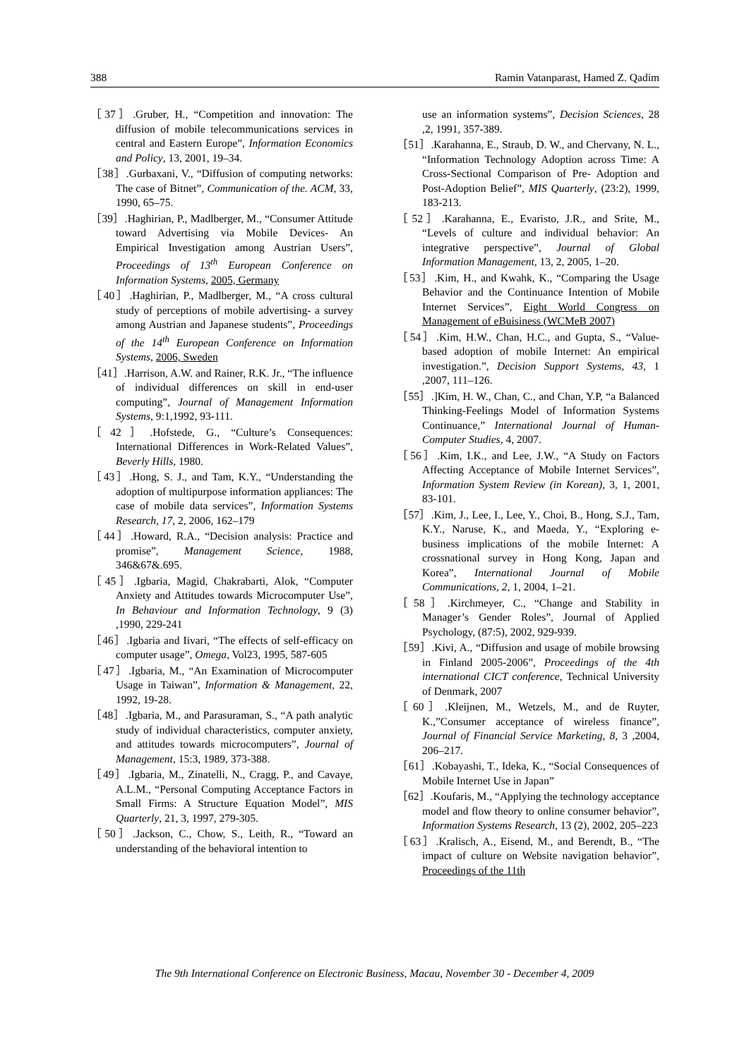388 Ramin Vatanparast, Hamed Z. Qadim
［37］.Gruber, H., “Competition and innovation: The diffusion of mobile telecommunications services in central and Eastern Europe”, Information Economics and Policy, 13, 2001, 19–34.
［38］.Gurbaxani, V., “Diffusion of computing networks: The case of Bitnet”, Communication of the. ACM, 33, 1990, 65–75.
［39］.Haghirian, P., Madlberger, M., “Consumer Attitude toward Advertising via Mobile Devices- An Empirical Investigation among Austrian Users”, Proceedings of 13<sup>th</sup> European Conference on Information Systems, 2005, Germany
［40］.Haghirian, P., Madlberger, M., “A cross cultural study of perceptions of mobile advertising- a survey among Austrian and Japanese students”, Proceedings of the 14<sup>th</sup> European Conference on Information Systems, 2006, Sweden
［41］.Harrison, A.W. and Rainer, R.K. Jr., “The influence of individual differences on skill in end-user computing”, Journal of Management Information Systems, 9:1,1992, 93-111.
［42］.Hofstede, G., “Culture’s Consequences: International Differences in Work-Related Values”, Beverly Hills, 1980.
［43］.Hong, S. J., and Tam, K.Y., “Understanding the adoption of multipurpose information appliances: The case of mobile data services”, Information Systems Research, 17, 2, 2006, 162–179
［44］.Howard, R.A., “Decision analysis: Practice and promise”, Management Science, 1988, 346&67&.695.
［45］.Igbaria, Magid, Chakrabarti, Alok, “Computer Anxiety and Attitudes towards Microcomputer Use”, In Behaviour and Information Technology, 9 (3) ,1990, 229-241
［46］.Igbaria and Iivari, “The effects of self-efficacy on computer usage”, Omega, Vol23, 1995, 587-605
［47］.Igbaria, M., “An Examination of Microcomputer Usage in Taiwan”, Information & Management, 22, 1992, 19-28.
［48］.Igbaria, M., and Parasuraman, S., “A path analytic study of individual characteristics, computer anxiety, and attitudes towards microcomputers”, Journal of Management, 15:3, 1989, 373-388.
［49］.Igbaria, M., Zinatelli, N., Cragg, P., and Cavaye, A.L.M., “Personal Computing Acceptance Factors in Small Firms: A Structure Equation Model”, MIS Quarterly, 21, 3, 1997, 279-305.
［50］.Jackson, C., Chow, S., Leith, R., “Toward an understanding of the behavioral intention to
use an information systems”, Decision Sciences, 28 ,2, 1991, 357-389.
［51］.Karahanna, E., Straub, D. W., and Chervany, N. L., “Information Technology Adoption across Time: A Cross-Sectional Comparison of Pre- Adoption and Post-Adoption Belief”, MIS Quarterly, (23:2), 1999, 183-213.
［52］.Karahanna, E., Evaristo, J.R., and Srite, M., “Levels of culture and individual behavior: An integrative perspective”, Journal of Global Information Management, 13, 2, 2005, 1–20.
［53］.Kim, H., and Kwahk, K., “Comparing the Usage Behavior and the Continuance Intention of Mobile Internet Services”, Eight World Congress on Management of eBuisiness (WCMeB 2007)
［54］.Kim, H.W., Chan, H.C., and Gupta, S., “Value-based adoption of mobile Internet: An empirical investigation.”, Decision Support Systems, 43, 1 ,2007, 111–126.
［55］.]Kim, H. W., Chan, C., and Chan, Y.P, “a Balanced Thinking-Feelings Model of Information Systems Continuance,” International Journal of Human- Computer Studies, 4, 2007.
［56］.Kim, I.K., and Lee, J.W., “A Study on Factors Affecting Acceptance of Mobile Internet Services”, Information System Review (in Korean), 3, 1, 2001, 83-101.
［57］.Kim, J., Lee, I., Lee, Y., Choi, B., Hong, S.J., Tam, K.Y., Naruse, K., and Maeda, Y., “Exploring e-business implications of the mobile Internet: A crossnational survey in Hong Kong, Japan and Korea”, International Journal of Mobile Communications, 2, 1, 2004, 1–21.
［58］.Kirchmeyer, C., “Change and Stability in Manager’s Gender Roles”, Journal of Applied Psychology, (87:5), 2002, 929-939.
［59］.Kivi, A., “Diffusion and usage of mobile browsing in Finland 2005-2006”, Proceedings of the 4th international CICT conference, Technical University of Denmark, 2007
［60］.Kleijnen, M., Wetzels, M., and de Ruyter, K.,”Consumer acceptance of wireless finance”, Journal of Financial Service Marketing, 8, 3 ,2004, 206–217.
［61］.Kobayashi, T., Ideka, K., “Social Consequences of Mobile Internet Use in Japan”
［62］.Koufaris, M., “Applying the technology acceptance model and flow theory to online consumer behavior”, Information Systems Research, 13 (2), 2002, 205–223
［63］.Kralisch, A., Eisend, M., and Berendt, B., “The impact of culture on Website navigation behavior”, Proceedings of the 11th
The 9th International Conference on Electronic Business, Macau, November 30 - December 4, 2009